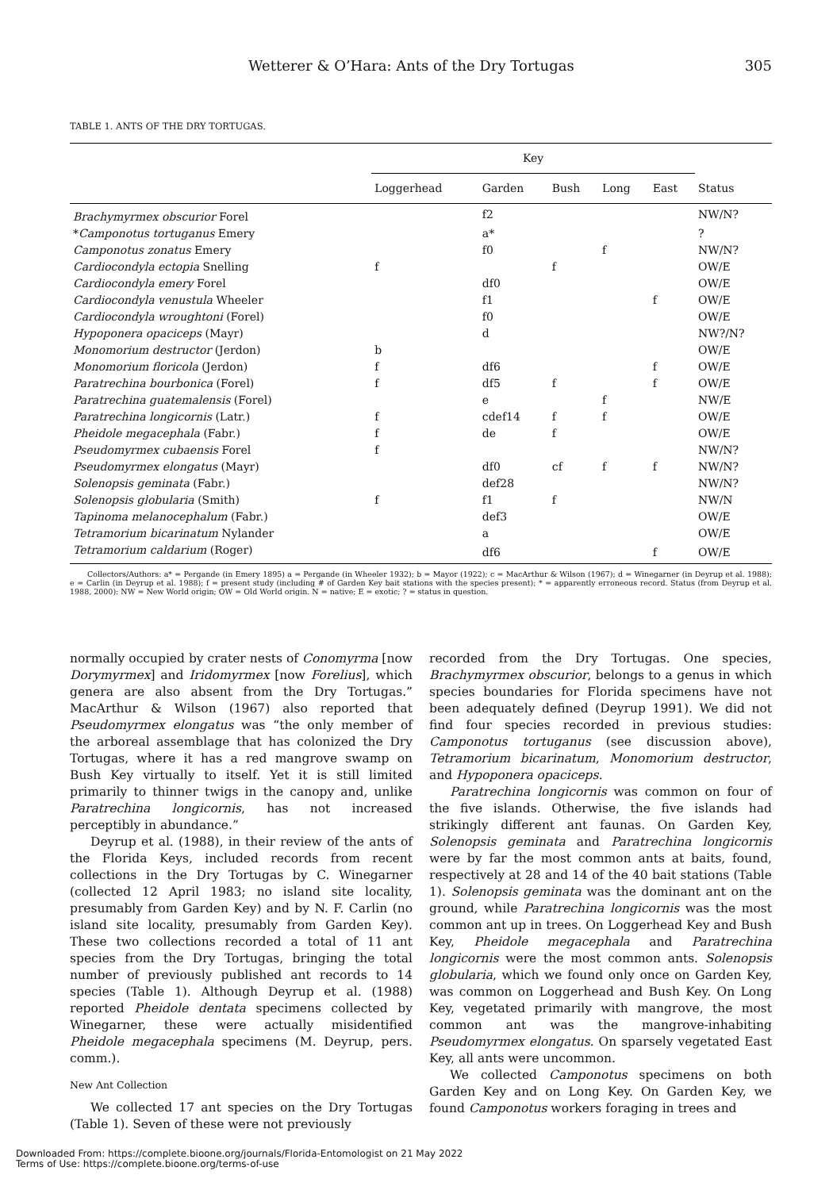Wetterer & O’Hara: Ants of the Dry Tortugas 305
TABLE 1. ANTS OF THE DRY TORTUGAS.
| | Key | | | | | |
| --- | --- | --- | --- | --- | --- | --- |
| | Loggerhead | Garden | Bush | Long | East | Status |
| Brachymyrmex obscurior Forel | | f2 | | | | NW/N? |
| * Camponotus tortuganus Emery | | a* | | | | ? |
| Camponotus zonatus Emery | | f0 | | f | | NW/N? |
| Cardiocondyla ectopia Snelling | f | | f | | | OW/E |
| Cardiocondyla emery Forel | | df0 | | | | OW/E |
| Cardiocondyla venustula Wheeler | | f1 | | | f | OW/E |
| Cardiocondyla wroughtoni (Forel) | | f0 | | | | OW/E |
| Hypoponera opaciceps (Mayr) | | d | | | | NW?/N? |
| Monomorium destructor (Jerdon) | b | | | | | OW/E |
| Monomorium floricola (Jerdon) | f | df6 | | | f | OW/E |
| Paratrechina bourbonica (Forel) | f | df5 | f | | f | OW/E |
| Paratrechina guatemalensis (Forel) | | e | | f | | NW/E |
| Paratrechina longicornis (Latr.) | f | cdef14 | f | f | | OW/E |
| Pheidole megacephala (Fabr.) | f | de | f | | | OW/E |
| Pseudomyrmex cubaensis Forel | f | | | | | NW/N? |
| Pseudomyrmex elongatus (Mayr) | | df0 | cf | f | f | NW/N? |
| Solenopsis geminata (Fabr.) | | def28 | | | | NW/N? |
| Solenopsis globularia (Smith) | f | f1 | f | | | NW/N |
| Tapinoma melanocephalum (Fabr.) | | def3 | | | | OW/E |
| Tetramorium bicarinatum Nylander | | a | | | | OW/E |
| Tetramorium caldarium (Roger) | | df6 | | | f | OW/E |
Collectors/Authors: a* = Pergande (in Emery 1895) a = Pergande (in Wheeler 1932); b = Mayor (1922); c = MacArthur & Wilson (1967); d = Winegarner (in Deyrup et al. 1988); e = Carlin (in Deyrup et al. 1988); f = present study (including # of Garden Key bait stations with the species present); * = apparently erroneous record. Status (from Deyrup et al. 1988, 2000): NW = New World origin; OW = Old World origin. N = native; E = exotic; ? = status in question.
normally occupied by crater nests of Conomyrma [now Dorymyrmex] and Iridomyrmex [now Forelius], which genera are also absent from the Dry Tortugas.” MacArthur & Wilson (1967) also reported that Pseudomyrmex elongatus was “the only member of the arboreal assemblage that has colonized the Dry Tortugas, where it has a red mangrove swamp on Bush Key virtually to itself. Yet it is still limited primarily to thinner twigs in the canopy and, unlike Paratrechina longicornis, has not increased perceptibly in abundance.”
Deyrup et al. (1988), in their review of the ants of the Florida Keys, included records from recent collections in the Dry Tortugas by C. Winegarner (collected 12 April 1983; no island site locality, presumably from Garden Key) and by N. F. Carlin (no island site locality, presumably from Garden Key). These two collections recorded a total of 11 ant species from the Dry Tortugas, bringing the total number of previously published ant records to 14 species (Table 1). Although Deyrup et al. (1988) reported Pheidole dentata specimens collected by Winegarner, these were actually misidentified Pheidole megacephala specimens (M. Deyrup, pers. comm.).
New Ant Collection
We collected 17 ant species on the Dry Tortugas (Table 1). Seven of these were not previously
recorded from the Dry Tortugas. One species, Brachymyrmex obscurior, belongs to a genus in which species boundaries for Florida specimens have not been adequately defined (Deyrup 1991). We did not find four species recorded in previous studies: Camponotus tortuganus (see discussion above), Tetramorium bicarinatum, Monomorium destructor, and Hypoponera opaciceps.
Paratrechina longicornis was common on four of the five islands. Otherwise, the five islands had strikingly different ant faunas. On Garden Key, Solenopsis geminata and Paratrechina longicornis were by far the most common ants at baits, found, respectively at 28 and 14 of the 40 bait stations (Table 1). Solenopsis geminata was the dominant ant on the ground, while Paratrechina longicornis was the most common ant up in trees. On Loggerhead Key and Bush Key, Pheidole megacephala and Paratrechina longicornis were the most common ants. Solenopsis globularia, which we found only once on Garden Key, was common on Loggerhead and Bush Key. On Long Key, vegetated primarily with mangrove, the most common ant was the mangrove-inhabiting Pseudomyrmex elongatus. On sparsely vegetated East Key, all ants were uncommon.
We collected Camponotus specimens on both Garden Key and on Long Key. On Garden Key, we found Camponotus workers foraging in trees and
Downloaded From: https://complete.bioone.org/journals/Florida-Entomologist on 21 May 2022
Terms of Use: https://complete.bioone.org/terms-of-use